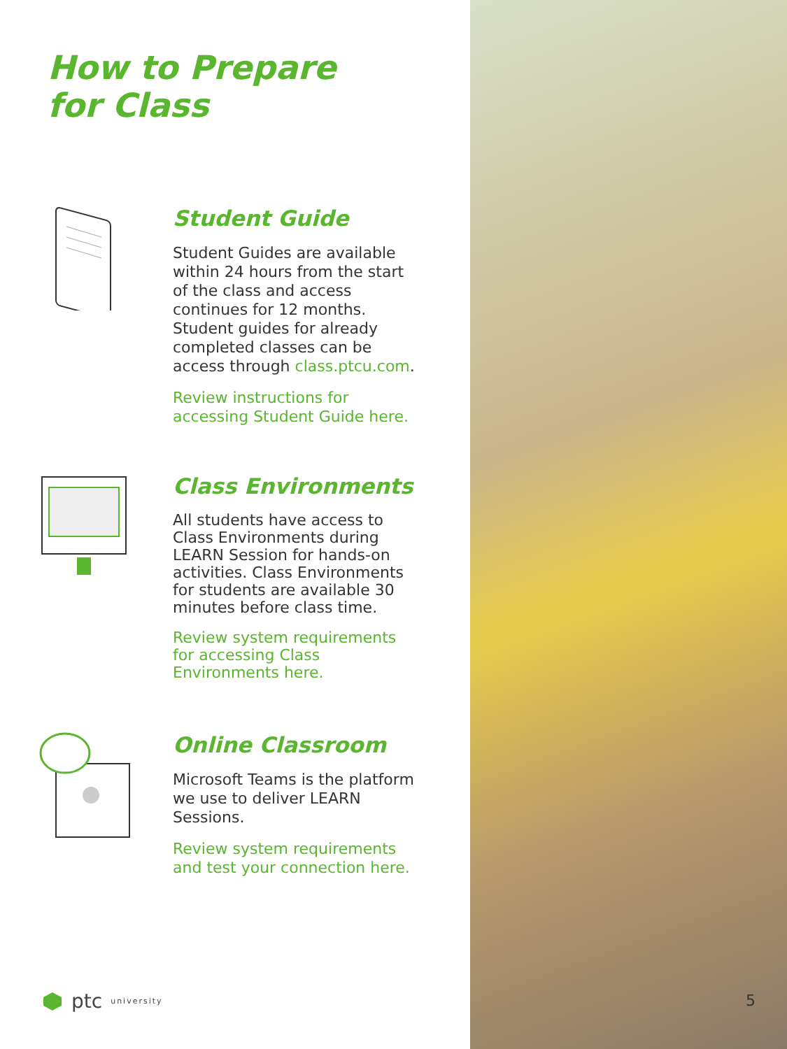How to Prepare
for Class
Student Guide
Student Guides are available within 24 hours from the start of the class and access continues for 12 months. Student guides for already completed classes can be access through class.ptcu.com.
Review instructions for accessing Student Guide here.
Class Environments
All students have access to Class Environments during LEARN Session for hands-on activities. Class Environments for students are available 30 minutes before class time.
Review system requirements for accessing Class Environments here.
Online Classroom
Microsoft Teams is the platform we use to deliver LEARN Sessions.
Review system requirements and test your connection here.
ptc university
5